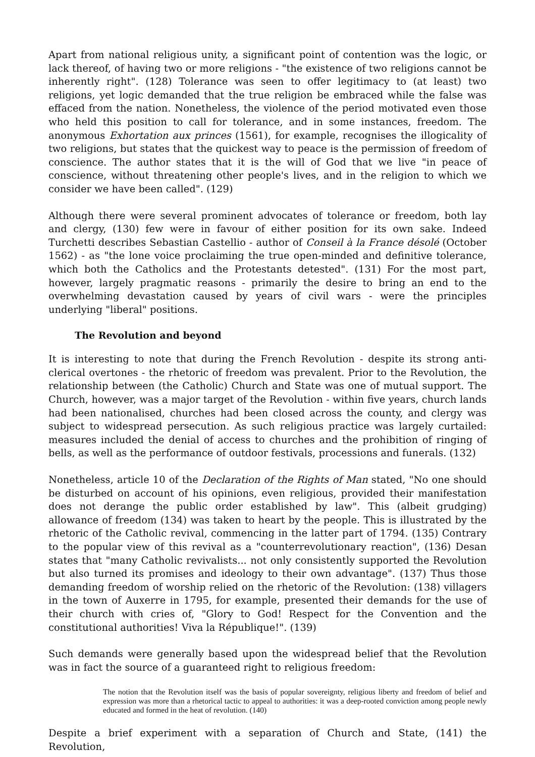Apart from national religious unity, a significant point of contention was the logic, or lack thereof, of having two or more religions - "the existence of two religions cannot be inherently right". (128) Tolerance was seen to offer legitimacy to (at least) two religions, yet logic demanded that the true religion be embraced while the false was effaced from the nation. Nonetheless, the violence of the period motivated even those who held this position to call for tolerance, and in some instances, freedom. The anonymous Exhortation aux princes (1561), for example, recognises the illogicality of two religions, but states that the quickest way to peace is the permission of freedom of conscience. The author states that it is the will of God that we live "in peace of conscience, without threatening other people's lives, and in the religion to which we consider we have been called". (129)
Although there were several prominent advocates of tolerance or freedom, both lay and clergy, (130) few were in favour of either position for its own sake. Indeed Turchetti describes Sebastian Castellio - author of Conseil à la France désolé (October 1562) - as "the lone voice proclaiming the true open-minded and definitive tolerance, which both the Catholics and the Protestants detested". (131) For the most part, however, largely pragmatic reasons - primarily the desire to bring an end to the overwhelming devastation caused by years of civil wars - were the principles underlying "liberal" positions.
The Revolution and beyond
It is interesting to note that during the French Revolution - despite its strong anti-clerical overtones - the rhetoric of freedom was prevalent. Prior to the Revolution, the relationship between (the Catholic) Church and State was one of mutual support. The Church, however, was a major target of the Revolution - within five years, church lands had been nationalised, churches had been closed across the county, and clergy was subject to widespread persecution. As such religious practice was largely curtailed: measures included the denial of access to churches and the prohibition of ringing of bells, as well as the performance of outdoor festivals, processions and funerals. (132)
Nonetheless, article 10 of the Declaration of the Rights of Man stated, "No one should be disturbed on account of his opinions, even religious, provided their manifestation does not derange the public order established by law". This (albeit grudging) allowance of freedom (134) was taken to heart by the people. This is illustrated by the rhetoric of the Catholic revival, commencing in the latter part of 1794. (135) Contrary to the popular view of this revival as a "counterrevolutionary reaction", (136) Desan states that "many Catholic revivalists... not only consistently supported the Revolution but also turned its promises and ideology to their own advantage". (137) Thus those demanding freedom of worship relied on the rhetoric of the Revolution: (138) villagers in the town of Auxerre in 1795, for example, presented their demands for the use of their church with cries of, "Glory to God! Respect for the Convention and the constitutional authorities! Viva la République!". (139)
Such demands were generally based upon the widespread belief that the Revolution was in fact the source of a guaranteed right to religious freedom:
The notion that the Revolution itself was the basis of popular sovereignty, religious liberty and freedom of belief and expression was more than a rhetorical tactic to appeal to authorities: it was a deep-rooted conviction among people newly educated and formed in the heat of revolution. (140)
Despite a brief experiment with a separation of Church and State, (141) the Revolution,